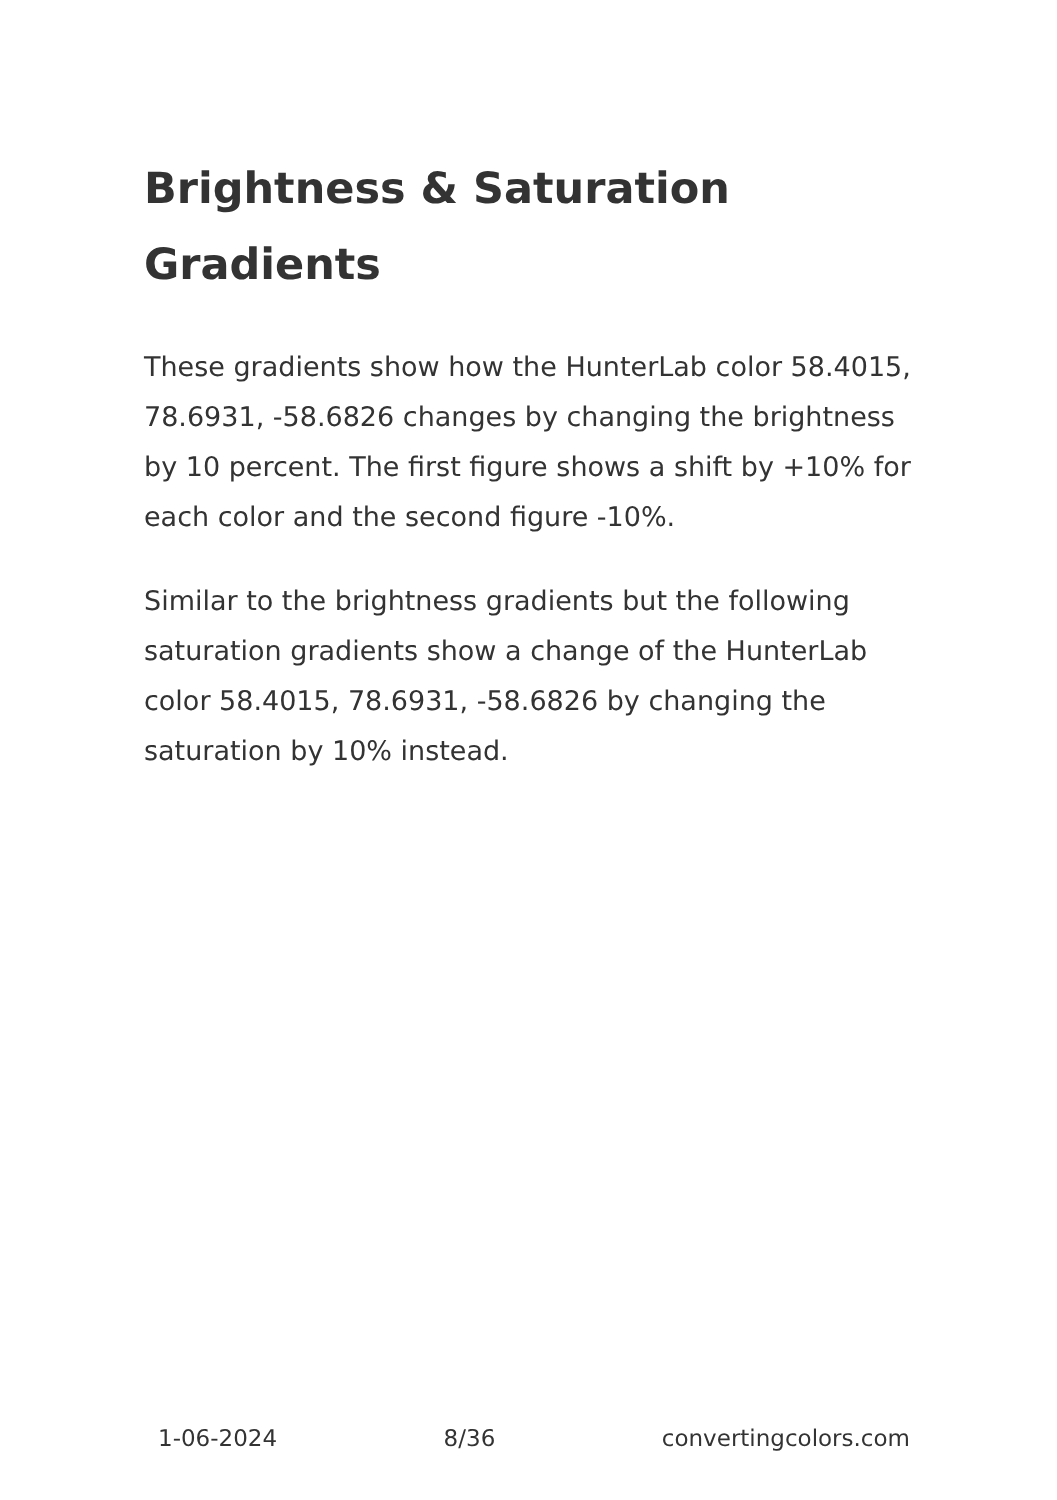Brightness & Saturation Gradients
These gradients show how the HunterLab color 58.4015, 78.6931, -58.6826 changes by changing the brightness by 10 percent. The first figure shows a shift by +10% for each color and the second figure -10%.
Similar to the brightness gradients but the following saturation gradients show a change of the HunterLab color 58.4015, 78.6931, -58.6826 by changing the saturation by 10% instead.
1-06-2024 8/36 convertingcolors.com